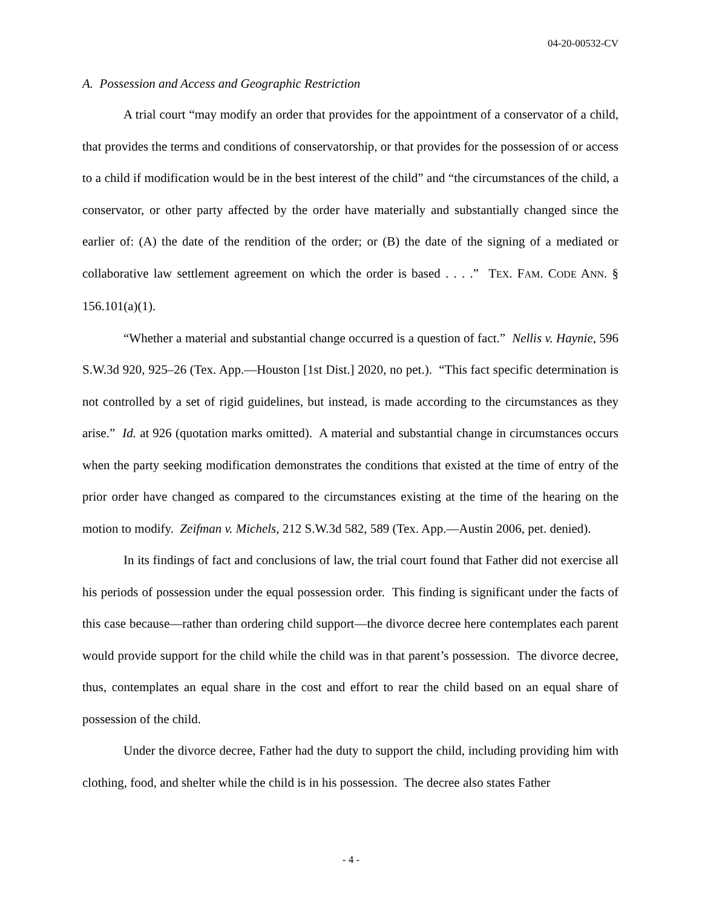04-20-00532-CV
A. Possession and Access and Geographic Restriction
A trial court “may modify an order that provides for the appointment of a conservator of a child, that provides the terms and conditions of conservatorship, or that provides for the possession of or access to a child if modification would be in the best interest of the child” and “the circumstances of the child, a conservator, or other party affected by the order have materially and substantially changed since the earlier of: (A) the date of the rendition of the order; or (B) the date of the signing of a mediated or collaborative law settlement agreement on which the order is based . . . .” TEX. FAM. CODE ANN. § 156.101(a)(1).
“Whether a material and substantial change occurred is a question of fact.” Nellis v. Haynie, 596 S.W.3d 920, 925–26 (Tex. App.—Houston [1st Dist.] 2020, no pet.). “This fact specific determination is not controlled by a set of rigid guidelines, but instead, is made according to the circumstances as they arise.” Id. at 926 (quotation marks omitted). A material and substantial change in circumstances occurs when the party seeking modification demonstrates the conditions that existed at the time of entry of the prior order have changed as compared to the circumstances existing at the time of the hearing on the motion to modify. Zeifman v. Michels, 212 S.W.3d 582, 589 (Tex. App.—Austin 2006, pet. denied).
In its findings of fact and conclusions of law, the trial court found that Father did not exercise all his periods of possession under the equal possession order. This finding is significant under the facts of this case because—rather than ordering child support—the divorce decree here contemplates each parent would provide support for the child while the child was in that parent’s possession. The divorce decree, thus, contemplates an equal share in the cost and effort to rear the child based on an equal share of possession of the child.
Under the divorce decree, Father had the duty to support the child, including providing him with clothing, food, and shelter while the child is in his possession. The decree also states Father
- 4 -